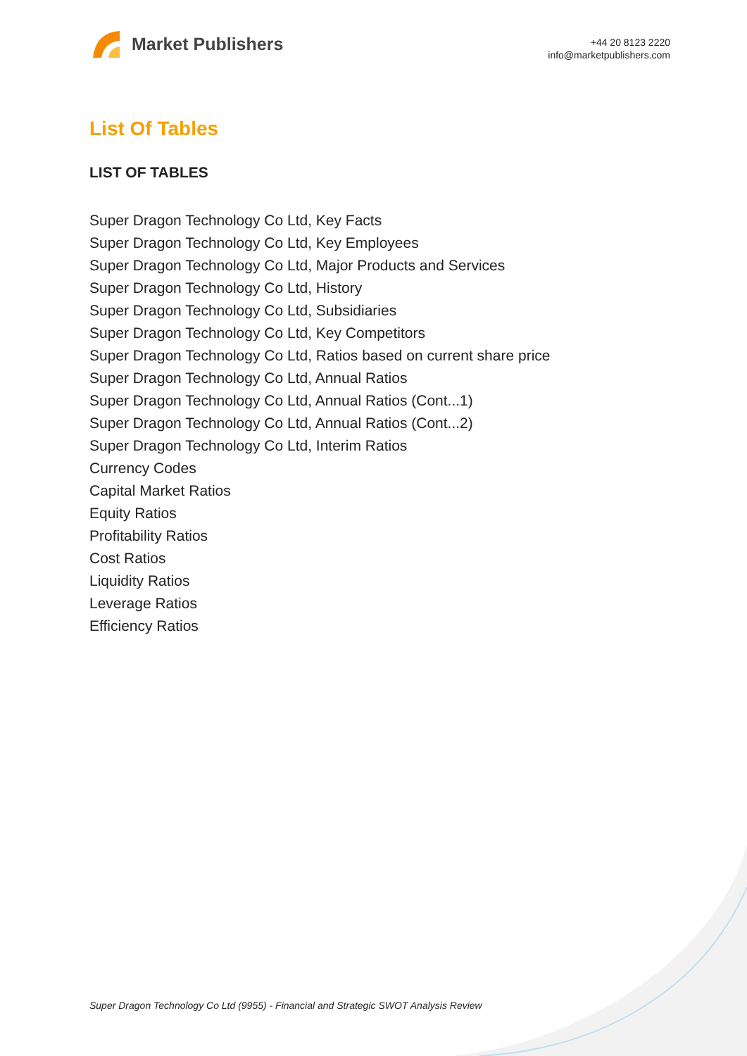Market Publishers
+44 20 8123 2220
info@marketpublishers.com
List Of Tables
LIST OF TABLES
Super Dragon Technology Co Ltd, Key Facts
Super Dragon Technology Co Ltd, Key Employees
Super Dragon Technology Co Ltd, Major Products and Services
Super Dragon Technology Co Ltd, History
Super Dragon Technology Co Ltd, Subsidiaries
Super Dragon Technology Co Ltd, Key Competitors
Super Dragon Technology Co Ltd, Ratios based on current share price
Super Dragon Technology Co Ltd, Annual Ratios
Super Dragon Technology Co Ltd, Annual Ratios (Cont...1)
Super Dragon Technology Co Ltd, Annual Ratios (Cont...2)
Super Dragon Technology Co Ltd, Interim Ratios
Currency Codes
Capital Market Ratios
Equity Ratios
Profitability Ratios
Cost Ratios
Liquidity Ratios
Leverage Ratios
Efficiency Ratios
Super Dragon Technology Co Ltd (9955) - Financial and Strategic SWOT Analysis Review